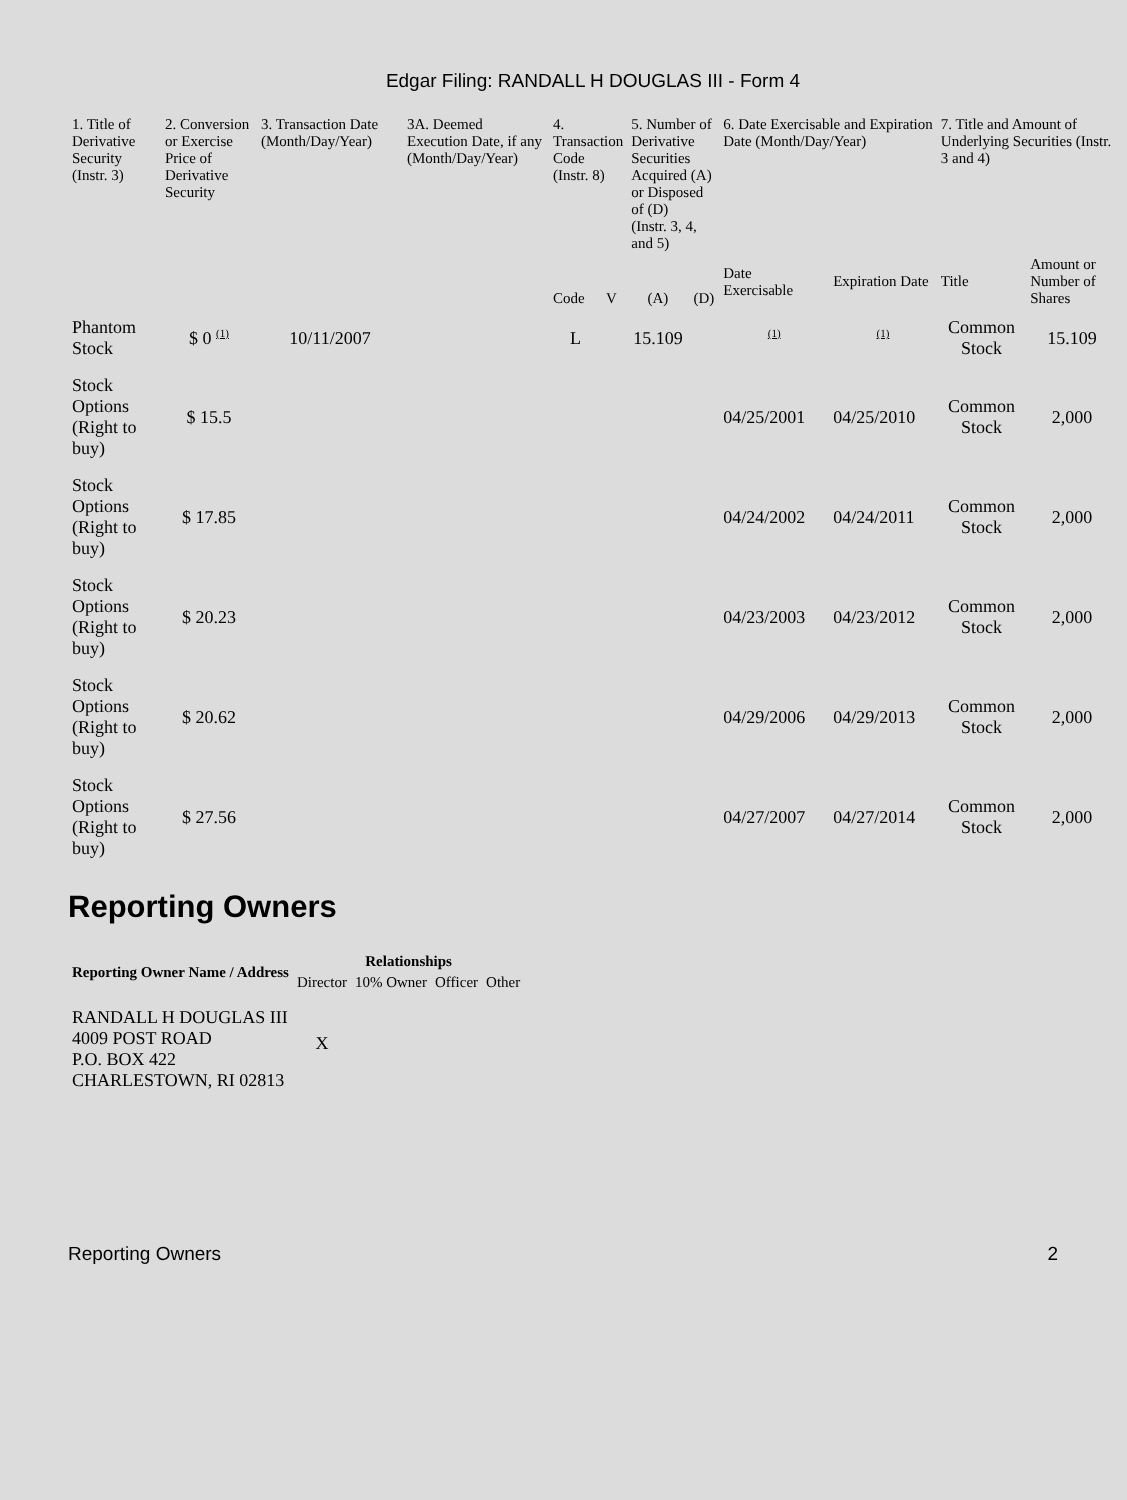Edgar Filing: RANDALL H DOUGLAS III - Form 4
| 1. Title of Derivative Security (Instr. 3) | 2. Conversion or Exercise Price of Derivative Security | 3. Transaction Date (Month/Day/Year) | 3A. Deemed Execution Date, if any (Month/Day/Year) | 4. Transaction Code (Instr. 8) | | 5. Number of Derivative Securities Acquired (A) or Disposed of (D) (Instr. 3, 4, and 5) | | 6. Date Exercisable and Expiration Date (Month/Day/Year) | | 7. Title and Amount of Underlying Securities (Instr. 3 and 4) | |
| --- | --- | --- | --- | --- | --- | --- | --- | --- | --- | --- | --- |
| | | | | Code | V | (A) | (D) | Date Exercisable | Expiration Date | Title | Amount or Number of Shares |
| Phantom Stock | $ 0 <sup>(1)</sup> | 10/11/2007 | | L | | 15.109 | | <sup>(1)</sup> | <sup>(1)</sup> | Common Stock | 15.109 |
| Stock Options (Right to buy) | $ 15.5 | | | | | | | 04/25/2001 | 04/25/2010 | Common Stock | 2,000 |
| Stock Options (Right to buy) | $ 17.85 | | | | | | | 04/24/2002 | 04/24/2011 | Common Stock | 2,000 |
| Stock Options (Right to buy) | $ 20.23 | | | | | | | 04/23/2003 | 04/23/2012 | Common Stock | 2,000 |
| Stock Options (Right to buy) | $ 20.62 | | | | | | | 04/29/2006 | 04/29/2013 | Common Stock | 2,000 |
| Stock Options (Right to buy) | $ 27.56 | | | | | | | 04/27/2007 | 04/27/2014 | Common Stock | 2,000 |
Reporting Owners
| Reporting Owner Name / Address | Relationships | | | |
| --- | --- | --- | --- | --- |
| | Director | 10% Owner | Officer | Other |
| RANDALL H DOUGLAS III 4009 POST ROAD P.O. BOX 422 CHARLESTOWN, RI 02813 | X | | | |
Reporting Owners 2